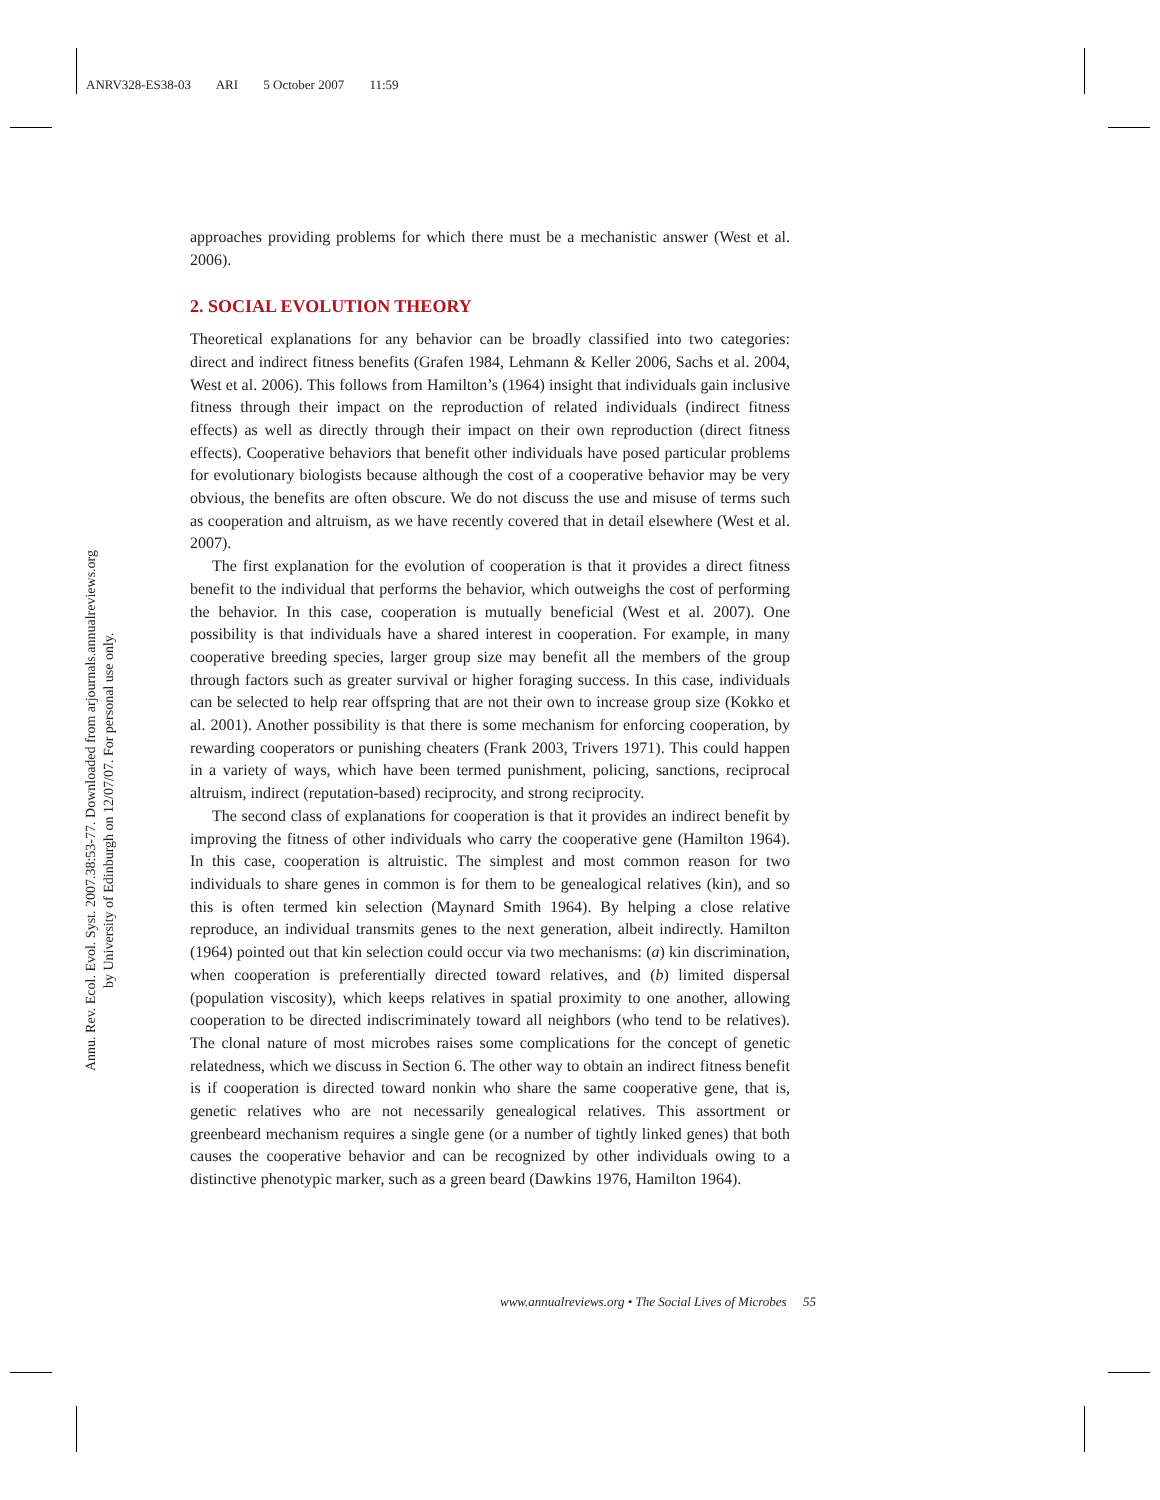ANRV328-ES38-03 ARI 5 October 2007 11:59
Annu. Rev. Ecol. Evol. Syst. 2007.38:53-77. Downloaded from arjournals.annualreviews.org
by University of Edinburgh on 12/07/07. For personal use only.
approaches providing problems for which there must be a mechanistic answer (West et al. 2006).
2. SOCIAL EVOLUTION THEORY
Theoretical explanations for any behavior can be broadly classified into two categories: direct and indirect fitness benefits (Grafen 1984, Lehmann & Keller 2006, Sachs et al. 2004, West et al. 2006). This follows from Hamilton’s (1964) insight that individuals gain inclusive fitness through their impact on the reproduction of related individuals (indirect fitness effects) as well as directly through their impact on their own reproduction (direct fitness effects). Cooperative behaviors that benefit other individuals have posed particular problems for evolutionary biologists because although the cost of a cooperative behavior may be very obvious, the benefits are often obscure. We do not discuss the use and misuse of terms such as cooperation and altruism, as we have recently covered that in detail elsewhere (West et al. 2007).
The first explanation for the evolution of cooperation is that it provides a direct fitness benefit to the individual that performs the behavior, which outweighs the cost of performing the behavior. In this case, cooperation is mutually beneficial (West et al. 2007). One possibility is that individuals have a shared interest in cooperation. For example, in many cooperative breeding species, larger group size may benefit all the members of the group through factors such as greater survival or higher foraging success. In this case, individuals can be selected to help rear offspring that are not their own to increase group size (Kokko et al. 2001). Another possibility is that there is some mechanism for enforcing cooperation, by rewarding cooperators or punishing cheaters (Frank 2003, Trivers 1971). This could happen in a variety of ways, which have been termed punishment, policing, sanctions, reciprocal altruism, indirect (reputation-based) reciprocity, and strong reciprocity.
The second class of explanations for cooperation is that it provides an indirect benefit by improving the fitness of other individuals who carry the cooperative gene (Hamilton 1964). In this case, cooperation is altruistic. The simplest and most common reason for two individuals to share genes in common is for them to be genealogical relatives (kin), and so this is often termed kin selection (Maynard Smith 1964). By helping a close relative reproduce, an individual transmits genes to the next generation, albeit indirectly. Hamilton (1964) pointed out that kin selection could occur via two mechanisms: (a) kin discrimination, when cooperation is preferentially directed toward relatives, and (b) limited dispersal (population viscosity), which keeps relatives in spatial proximity to one another, allowing cooperation to be directed indiscriminately toward all neighbors (who tend to be relatives). The clonal nature of most microbes raises some complications for the concept of genetic relatedness, which we discuss in Section 6. The other way to obtain an indirect fitness benefit is if cooperation is directed toward nonkin who share the same cooperative gene, that is, genetic relatives who are not necessarily genealogical relatives. This assortment or greenbeard mechanism requires a single gene (or a number of tightly linked genes) that both causes the cooperative behavior and can be recognized by other individuals owing to a distinctive phenotypic marker, such as a green beard (Dawkins 1976, Hamilton 1964).
www.annualreviews.org • The Social Lives of Microbes 55